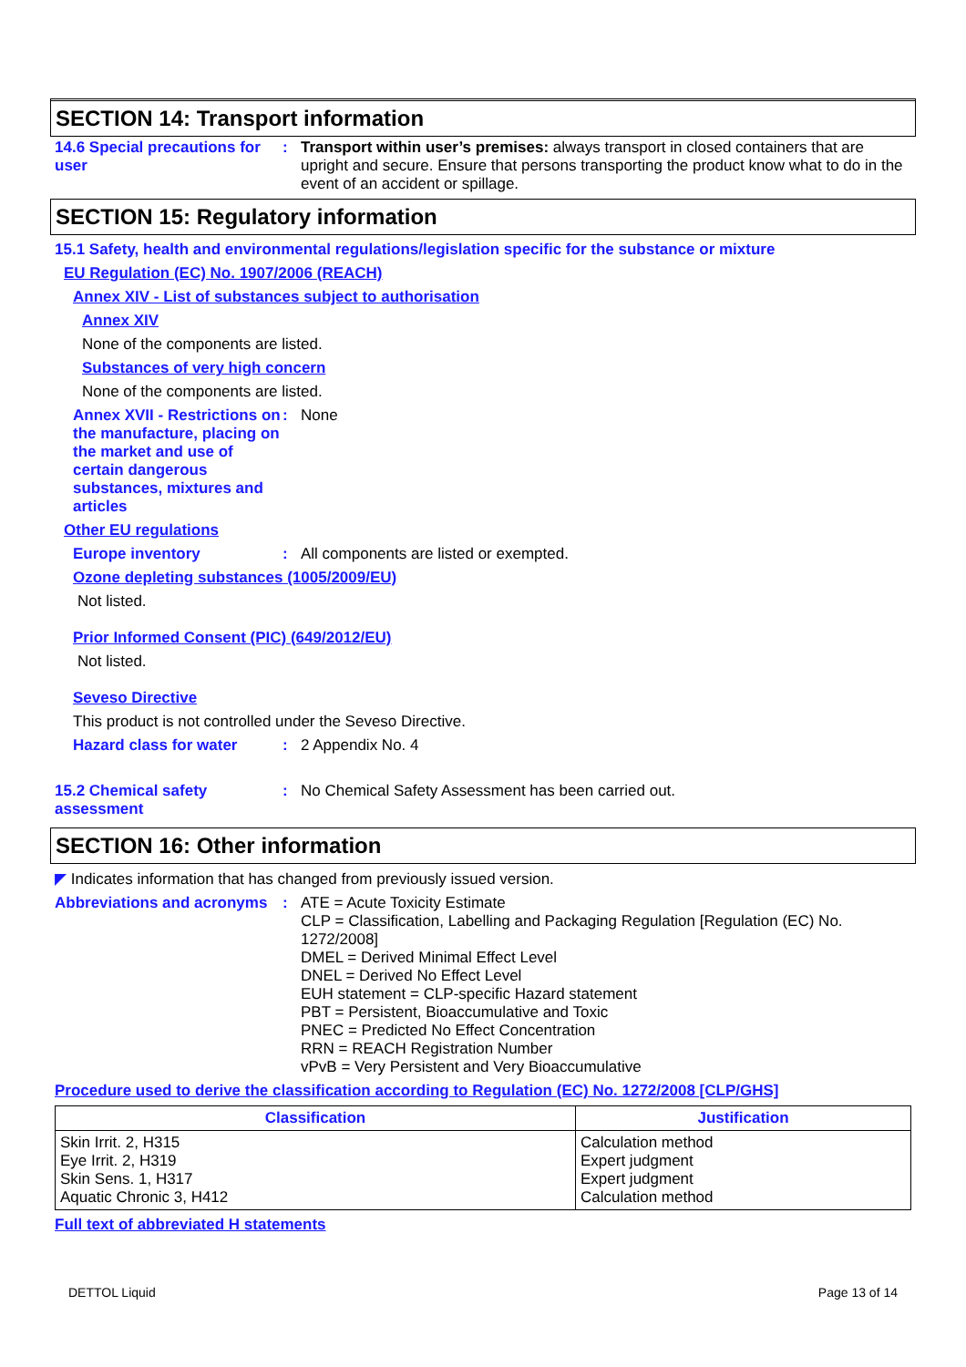SECTION 14: Transport information
14.6 Special precautions for user
: Transport within user’s premises: always transport in closed containers that are upright and secure. Ensure that persons transporting the product know what to do in the event of an accident or spillage.
SECTION 15: Regulatory information
15.1 Safety, health and environmental regulations/legislation specific for the substance or mixture
EU Regulation (EC) No. 1907/2006 (REACH)
Annex XIV - List of substances subject to authorisation
Annex XIV
None of the components are listed.
Substances of very high concern
None of the components are listed.
Annex XVII - Restrictions on the manufacture, placing on the market and use of certain dangerous substances, mixtures and articles
: None
Other EU regulations
Europe inventory : All components are listed or exempted.
Ozone depleting substances (1005/2009/EU)
Not listed.
Prior Informed Consent (PIC) (649/2012/EU)
Not listed.
Seveso Directive
This product is not controlled under the Seveso Directive.
Hazard class for water : 2 Appendix No. 4
15.2 Chemical safety assessment
: No Chemical Safety Assessment has been carried out.
SECTION 16: Other information
◤ Indicates information that has changed from previously issued version.
Abbreviations and acronyms
: ATE = Acute Toxicity Estimate
CLP = Classification, Labelling and Packaging Regulation [Regulation (EC) No. 1272/2008]
DMEL = Derived Minimal Effect Level
DNEL = Derived No Effect Level
EUH statement = CLP-specific Hazard statement
PBT = Persistent, Bioaccumulative and Toxic
PNEC = Predicted No Effect Concentration
RRN = REACH Registration Number
vPvB = Very Persistent and Very Bioaccumulative
Procedure used to derive the classification according to Regulation (EC) No. 1272/2008 [CLP/GHS]
| Classification | Justification |
| --- | --- |
| Skin Irrit. 2, H315 Eye Irrit. 2, H319 Skin Sens. 1, H317 Aquatic Chronic 3, H412 | Calculation method Expert judgment Expert judgment Calculation method |
Full text of abbreviated H statements
DETTOL Liquid Page 13 of 14